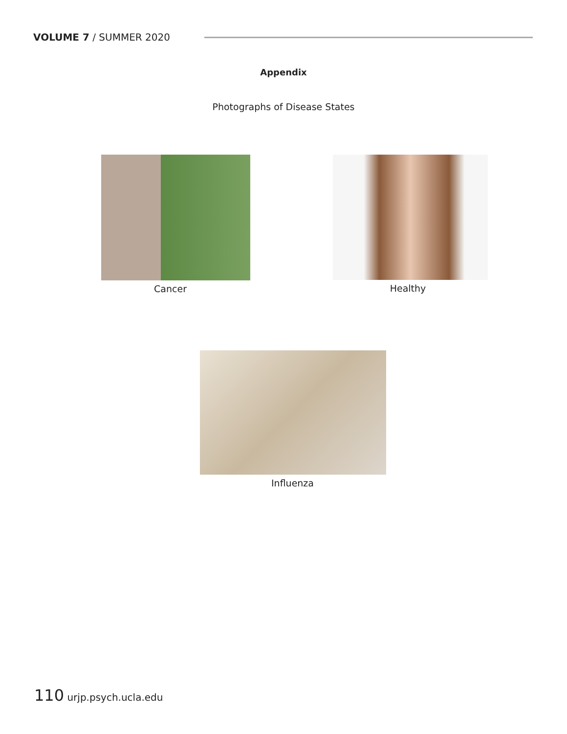VOLUME 7 / SUMMER 2020
Appendix
Photographs of Disease States
Cancer Healthy
Influenza
110 urjp.psych.ucla.edu